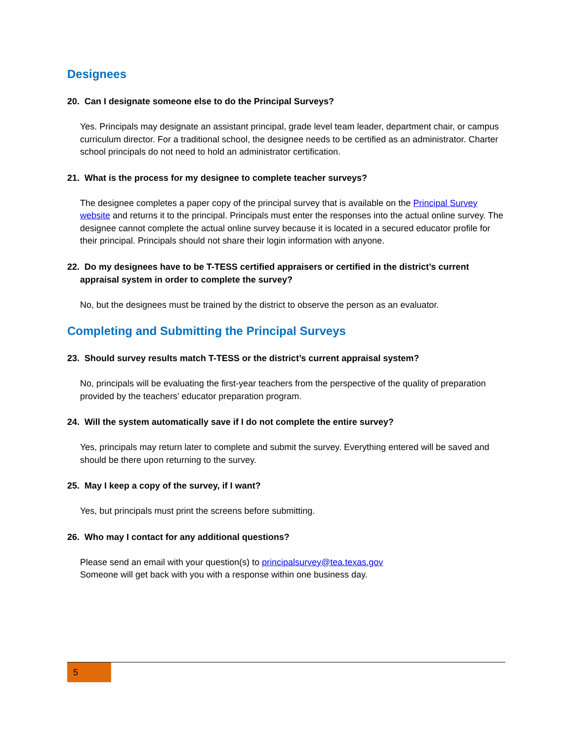Designees
20. Can I designate someone else to do the Principal Surveys?
Yes. Principals may designate an assistant principal, grade level team leader, department chair, or campus curriculum director. For a traditional school, the designee needs to be certified as an administrator. Charter school principals do not need to hold an administrator certification.
21. What is the process for my designee to complete teacher surveys?
The designee completes a paper copy of the principal survey that is available on the Principal Survey website and returns it to the principal. Principals must enter the responses into the actual online survey. The designee cannot complete the actual online survey because it is located in a secured educator profile for their principal. Principals should not share their login information with anyone.
22. Do my designees have to be T-TESS certified appraisers or certified in the district’s current appraisal system in order to complete the survey?
No, but the designees must be trained by the district to observe the person as an evaluator.
Completing and Submitting the Principal Surveys
23. Should survey results match T-TESS or the district’s current appraisal system?
No, principals will be evaluating the first-year teachers from the perspective of the quality of preparation provided by the teachers’ educator preparation program.
24. Will the system automatically save if I do not complete the entire survey?
Yes, principals may return later to complete and submit the survey. Everything entered will be saved and should be there upon returning to the survey.
25. May I keep a copy of the survey, if I want?
Yes, but principals must print the screens before submitting.
26. Who may I contact for any additional questions?
Please send an email with your question(s) to principalsurvey@tea.texas.gov
Someone will get back with you with a response within one business day.
5